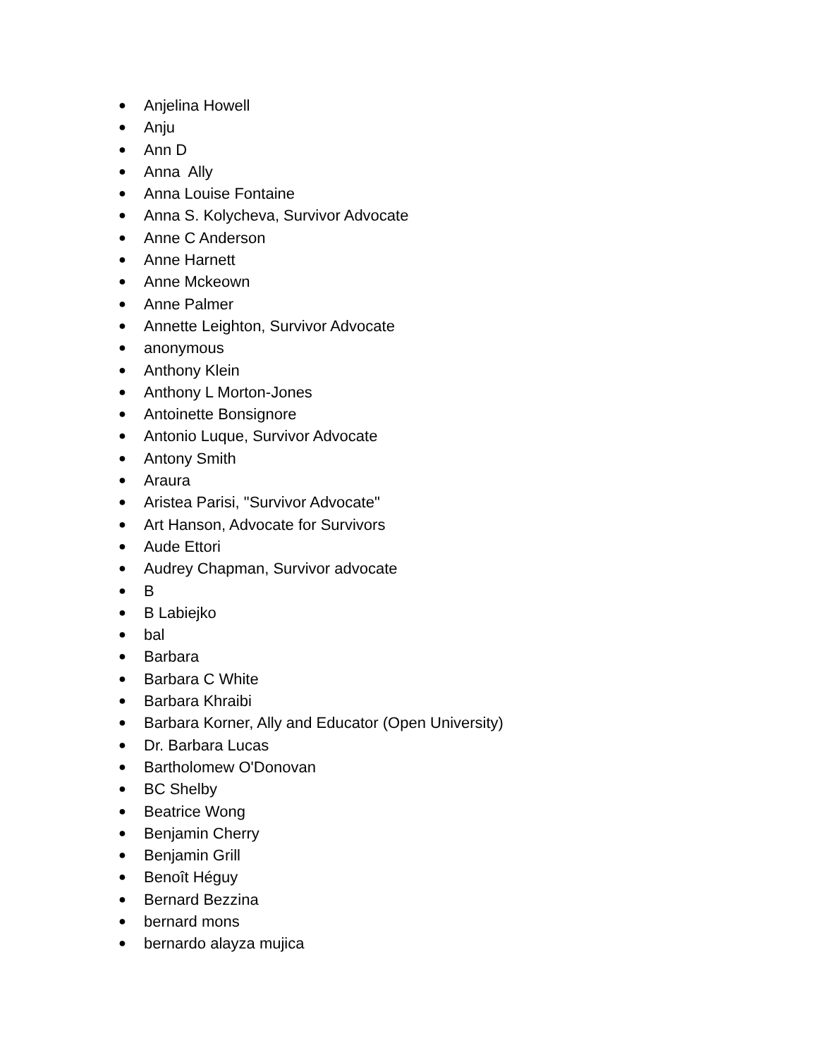● Anjelina Howell
● Anju
● Ann D
● Anna Ally
● Anna Louise Fontaine
● Anna S. Kolycheva, Survivor Advocate
● Anne C Anderson
● Anne Harnett
● Anne Mckeown
● Anne Palmer
● Annette Leighton, Survivor Advocate
● anonymous
● Anthony Klein
● Anthony L Morton-Jones
● Antoinette Bonsignore
● Antonio Luque, Survivor Advocate
● Antony Smith
● Araura
● Aristea Parisi, "Survivor Advocate"
● Art Hanson, Advocate for Survivors
● Aude Ettori
● Audrey Chapman, Survivor advocate
● B
● B Labiejko
● bal
● Barbara
● Barbara C White
● Barbara Khraibi
● Barbara Korner, Ally and Educator (Open University)
● Dr. Barbara Lucas
● Bartholomew O'Donovan
● BC Shelby
● Beatrice Wong
● Benjamin Cherry
● Benjamin Grill
● Benoît Héguy
● Bernard Bezzina
● bernard mons
● bernardo alayza mujica